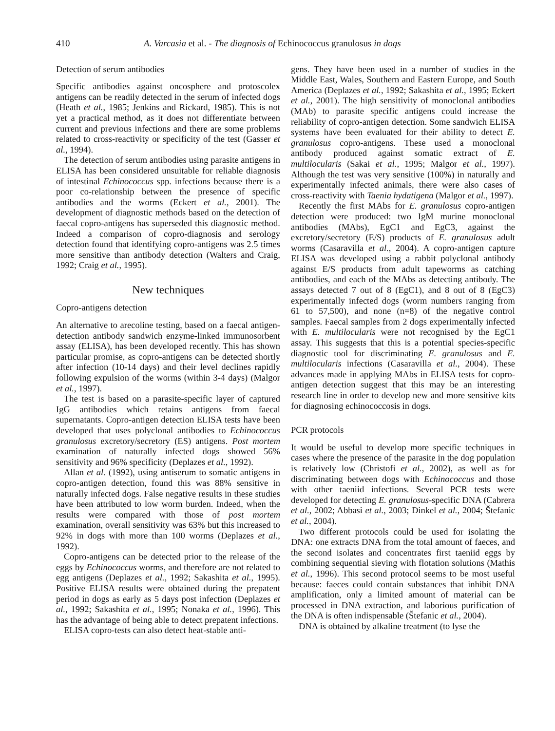410 A. Varcasia et al. - The diagnosis of Echinococcus granulosus in dogs
Detection of serum antibodies
Specific antibodies against oncosphere and protoscolex antigens can be readily detected in the serum of infected dogs (Heath et al., 1985; Jenkins and Rickard, 1985). This is not yet a practical method, as it does not differentiate between current and previous infections and there are some problems related to cross-reactivity or specificity of the test (Gasser et al., 1994).
The detection of serum antibodies using parasite antigens in ELISA has been considered unsuitable for reliable diagnosis of intestinal Echinococcus spp. infections because there is a poor co-relationship between the presence of specific antibodies and the worms (Eckert et al., 2001). The development of diagnostic methods based on the detection of faecal copro-antigens has superseded this diagnostic method. Indeed a comparison of copro-diagnosis and serology detection found that identifying copro-antigens was 2.5 times more sensitive than antibody detection (Walters and Craig, 1992; Craig et al., 1995).
New techniques
Copro-antigens detection
An alternative to arecoline testing, based on a faecal antigen-detection antibody sandwich enzyme-linked immunosorbent assay (ELISA), has been developed recently. This has shown particular promise, as copro-antigens can be detected shortly after infection (10-14 days) and their level declines rapidly following expulsion of the worms (within 3-4 days) (Malgor et al., 1997).
The test is based on a parasite-specific layer of captured IgG antibodies which retains antigens from faecal supernatants. Copro-antigen detection ELISA tests have been developed that uses polyclonal antibodies to Echinococcus granulosus excretory/secretory (ES) antigens. Post mortem examination of naturally infected dogs showed 56% sensitivity and 96% specificity (Deplazes et al., 1992).
Allan et al. (1992), using antiserum to somatic antigens in copro-antigen detection, found this was 88% sensitive in naturally infected dogs. False negative results in these studies have been attributed to low worm burden. Indeed, when the results were compared with those of post mortem examination, overall sensitivity was 63% but this increased to 92% in dogs with more than 100 worms (Deplazes et al., 1992).
Copro-antigens can be detected prior to the release of the eggs by Echinococcus worms, and therefore are not related to egg antigens (Deplazes et al., 1992; Sakashita et al., 1995). Positive ELISA results were obtained during the prepatent period in dogs as early as 5 days post infection (Deplazes et al., 1992; Sakashita et al., 1995; Nonaka et al., 1996). This has the advantage of being able to detect prepatent infections.
ELISA copro-tests can also detect heat-stable anti-
gens. They have been used in a number of studies in the Middle East, Wales, Southern and Eastern Europe, and South America (Deplazes et al., 1992; Sakashita et al., 1995; Eckert et al., 2001). The high sensitivity of monoclonal antibodies (MAb) to parasite specific antigens could increase the reliability of copro-antigen detection. Some sandwich ELISA systems have been evaluated for their ability to detect E. granulosus copro-antigens. These used a monoclonal antibody produced against somatic extract of E. multilocularis (Sakai et al., 1995; Malgor et al., 1997). Although the test was very sensitive (100%) in naturally and experimentally infected animals, there were also cases of cross-reactivity with Taenia hydatigena (Malgor et al., 1997).
Recently the first MAbs for E. granulosus copro-antigen detection were produced: two IgM murine monoclonal antibodies (MAbs), EgC1 and EgC3, against the excretory/secretory (E/S) products of E. granulosus adult worms (Casaravilla et al., 2004). A copro-antigen capture ELISA was developed using a rabbit polyclonal antibody against E/S products from adult tapeworms as catching antibodies, and each of the MAbs as detecting antibody. The assays detected 7 out of 8 (EgC1), and 8 out of 8 (EgC3) experimentally infected dogs (worm numbers ranging from 61 to 57,500), and none (n=8) of the negative control samples. Faecal samples from 2 dogs experimentally infected with E. multilocularis were not recognised by the EgC1 assay. This suggests that this is a potential species-specific diagnostic tool for discriminating E. granulosus and E. multilocularis infections (Casaravilla et al., 2004). These advances made in applying MAbs in ELISA tests for copro-antigen detection suggest that this may be an interesting research line in order to develop new and more sensitive kits for diagnosing echinococcosis in dogs.
PCR protocols
It would be useful to develop more specific techniques in cases where the presence of the parasite in the dog population is relatively low (Christofi et al., 2002), as well as for discriminating between dogs with Echinococcus and those with other taeniid infections. Several PCR tests were developed for detecting E. granulosus-specific DNA (Cabrera et al., 2002; Abbasi et al., 2003; Dinkel et al., 2004; Štefanic et al., 2004).
Two different protocols could be used for isolating the DNA: one extracts DNA from the total amount of faeces, and the second isolates and concentrates first taeniid eggs by combining sequential sieving with flotation solutions (Mathis et al., 1996). This second protocol seems to be most useful because: faeces could contain substances that inhibit DNA amplification, only a limited amount of material can be processed in DNA extraction, and laborious purification of the DNA is often indispensable (Štefanic et al., 2004).
DNA is obtained by alkaline treatment (to lyse the